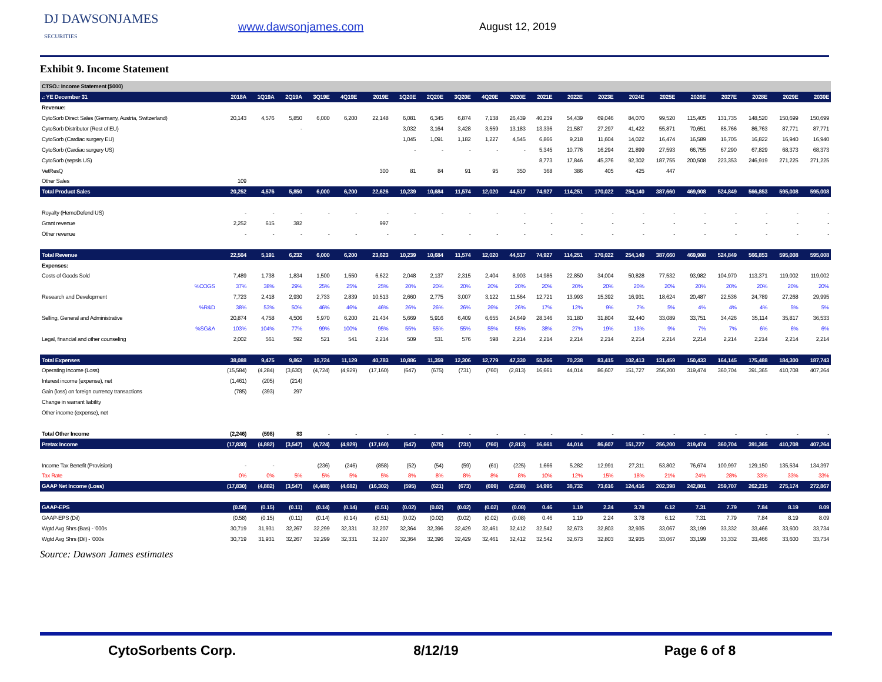DJ DAWSONJAMES
SECURITIES
www.dawsonjames.com August 12, 2019
Exhibit 9. Income Statement
| CTSO.: Income Statement ($000) | | | | | | | | | | | | | | | | | | | | | |
| .: YE December 31 | 2018A | 1Q19A | 2Q19A | 3Q19E | 4Q19E | 2019E | 1Q20E | 2Q20E | 3Q20E | 4Q20E | 2020E | 2021E | 2022E | 2023E | 2024E | 2025E | 2026E | 2027E | 2028E | 2029E | 2030E |
| Revenue: | | | | | | | | | | | | | | | | | | | | | |
| CytoSorb Direct Sales (Germany, Austria, Switzerland) | 20,143 | 4,576 | 5,850 | 6,000 | 6,200 | 22,148 | 6,081 | 6,345 | 6,874 | 7,138 | 26,439 | 40,239 | 54,439 | 69,046 | 84,070 | 99,520 | 115,405 | 131,735 | 148,520 | 150,699 | 150,699 |
| CytoSorb Distributor (Rest of EU) | | | - | | | | 3,032 | 3,164 | 3,428 | 3,559 | 13,183 | 13,336 | 21,587 | 27,297 | 41,422 | 55,871 | 70,651 | 85,766 | 86,763 | 87,771 | 87,771 |
| CytoSorb (Cardiac surgery EU) | | | | | | | 1,045 | 1,091 | 1,182 | 1,227 | 4,545 | 6,866 | 9,218 | 11,604 | 14,022 | 16,474 | 16,589 | 16,705 | 16,822 | 16,940 | 16,940 |
| CytoSorb (Cardiac surgery US) | | | | | | | - | - | - | - | - | 5,345 | 10,776 | 16,294 | 21,899 | 27,593 | 66,755 | 67,290 | 67,829 | 68,373 | 68,373 |
| CytoSorb (sepsis US) | | | | | | | | | | | | 8,773 | 17,846 | 45,376 | 92,302 | 187,755 | 200,508 | 223,353 | 246,919 | 271,225 | 271,225 |
| VetResQ | | | | | | 300 | 81 | 84 | 91 | 95 | 350 | 368 | 386 | 405 | 425 | 447 | | | | | |
| Other Sales | 109 | | | | | | | | | | | | | | | | | | | | |
| Total Product Sales | 20,252 | 4,576 | 5,850 | 6,000 | 6,200 | 22,626 | 10,239 | 10,684 | 11,574 | 12,020 | 44,517 | 74,927 | 114,251 | 170,022 | 254,140 | 387,660 | 469,908 | 524,849 | 566,853 | 595,008 | 595,008 |
| Royalty (HemoDefend US) | - | - | - | - | - | - | - | - | - | - | - | - | - | - | - | - | - | - | - | - | - |
| Grant revenue | 2,252 | 615 | 382 | | | 997 | | | | | - | - | - | - | - | - | - | - | - | - | - |
| Other revenue | - | - | - | - | - | - | - | - | - | - | - | - | - | - | - | - | - | - | - | - | - |
| Total Revenue | 22,504 | 5,191 | 6,232 | 6,000 | 6,200 | 23,623 | 10,239 | 10,684 | 11,574 | 12,020 | 44,517 | 74,927 | 114,251 | 170,022 | 254,140 | 387,660 | 469,908 | 524,849 | 566,853 | 595,008 | 595,008 |
| Expenses: | | | | | | | | | | | | | | | | | | | | | |
| Costs of Goods Sold | 7,489 | 1,738 | 1,834 | 1,500 | 1,550 | 6,622 | 2,048 | 2,137 | 2,315 | 2,404 | 8,903 | 14,985 | 22,850 | 34,004 | 50,828 | 77,532 | 93,982 | 104,970 | 113,371 | 119,002 | 119,002 |
| %COGS | 37% | 38% | 29% | 25% | 25% | 25% | 20% | 20% | 20% | 20% | 20% | 20% | 20% | 20% | 20% | 20% | 20% | 20% | 20% | 20% | 20% |
| Research and Development | 7,723 | 2,418 | 2,930 | 2,733 | 2,839 | 10,513 | 2,660 | 2,775 | 3,007 | 3,122 | 11,564 | 12,721 | 13,993 | 15,392 | 16,931 | 18,624 | 20,487 | 22,536 | 24,789 | 27,268 | 29,995 |
| %R&D | 38% | 53% | 50% | 46% | 46% | 46% | 26% | 26% | 26% | 26% | 26% | 17% | 12% | 9% | 7% | 5% | 4% | 4% | 4% | 5% | 5% |
| Selling, General and Administrative | 20,874 | 4,758 | 4,506 | 5,970 | 6,200 | 21,434 | 5,669 | 5,916 | 6,409 | 6,655 | 24,649 | 28,346 | 31,180 | 31,804 | 32,440 | 33,089 | 33,751 | 34,426 | 35,114 | 35,817 | 36,533 |
| %SG&A | 103% | 104% | 77% | 99% | 100% | 95% | 55% | 55% | 55% | 55% | 55% | 38% | 27% | 19% | 13% | 9% | 7% | 7% | 6% | 6% | 6% |
| Legal, financial and other counseling | 2,002 | 561 | 592 | 521 | 541 | 2,214 | 509 | 531 | 576 | 598 | 2,214 | 2,214 | 2,214 | 2,214 | 2,214 | 2,214 | 2,214 | 2,214 | 2,214 | 2,214 | 2,214 |
| Total Expenses | 38,088 | 9,475 | 9,862 | 10,724 | 11,129 | 40,783 | 10,886 | 11,359 | 12,306 | 12,779 | 47,330 | 58,266 | 70,238 | 83,415 | 102,413 | 131,459 | 150,433 | 164,145 | 175,488 | 184,300 | 187,743 |
| Operating Income (Loss) | (15,584) | (4,284) | (3,630) | (4,724) | (4,929) | (17,160) | (647) | (675) | (731) | (760) | (2,813) | 16,661 | 44,014 | 86,607 | 151,727 | 256,200 | 319,474 | 360,704 | 391,365 | 410,708 | 407,264 |
| Interest income (expense), net | (1,461) | (205) | (214) | | | | | | | | | | | | | | | | | | |
| Gain (loss) on foreign currency transactions | (785) | (393) | 297 | | | | | | | | | | | | | | | | | | |
| Change in warrant liability | | | | | | | | | | | | | | | | | | | | | |
| Other income (expense), net | | | | | | | | | | | | | | | | | | | | | |
| Total Other Income | (2,246) | (598) | 83 | - | - | - | - | - | - | - | - | - | - | - | - | - | - | - | - | - | - |
| Pretax Income | (17,830) | (4,882) | (3,547) | (4,724) | (4,929) | (17,160) | (647) | (675) | (731) | (760) | (2,813) | 16,661 | 44,014 | 86,607 | 151,727 | 256,200 | 319,474 | 360,704 | 391,365 | 410,708 | 407,264 |
| Income Tax Benefit (Provision) | - | - | | (236) | (246) | (858) | (52) | (54) | (59) | (61) | (225) | 1,666 | 5,282 | 12,991 | 27,311 | 53,802 | 76,674 | 100,997 | 129,150 | 135,534 | 134,397 |
| Tax Rate | 0% | 0% | 5% | 5% | 5% | 5% | 8% | 8% | 8% | 8% | 8% | 10% | 12% | 15% | 18% | 21% | 24% | 28% | 33% | 33% | 33% |
| GAAP Net Income (Loss) | (17,830) | (4,882) | (3,547) | (4,488) | (4,682) | (16,302) | (595) | (621) | (673) | (699) | (2,588) | 14,995 | 38,732 | 73,616 | 124,416 | 202,398 | 242,801 | 259,707 | 262,215 | 275,174 | 272,867 |
| GAAP-EPS | (0.58) | (0.15) | (0.11) | (0.14) | (0.14) | (0.51) | (0.02) | (0.02) | (0.02) | (0.02) | (0.08) | 0.46 | 1.19 | 2.24 | 3.78 | 6.12 | 7.31 | 7.79 | 7.84 | 8.19 | 8.09 |
| GAAP-EPS (Dil) | (0.58) | (0.15) | (0.11) | (0.14) | (0.14) | (0.51) | (0.02) | (0.02) | (0.02) | (0.02) | (0.08) | 0.46 | 1.19 | 2.24 | 3.78 | 6.12 | 7.31 | 7.79 | 7.84 | 8.19 | 8.09 |
| Wgtd Avg Shrs (Bas) - '000s | 30,719 | 31,931 | 32,267 | 32,299 | 32,331 | 32,207 | 32,364 | 32,396 | 32,429 | 32,461 | 32,412 | 32,542 | 32,673 | 32,803 | 32,935 | 33,067 | 33,199 | 33,332 | 33,466 | 33,600 | 33,734 |
| Wgtd Avg Shrs (Dil) - '000s | 30,719 | 31,931 | 32,267 | 32,299 | 32,331 | 32,207 | 32,364 | 32,396 | 32,429 | 32,461 | 32,412 | 32,542 | 32,673 | 32,803 | 32,935 | 33,067 | 33,199 | 33,332 | 33,466 | 33,600 | 33,734 |
Source: Dawson James estimates
CytoSorbents Corp. 8/12/19 Page 6 of 8